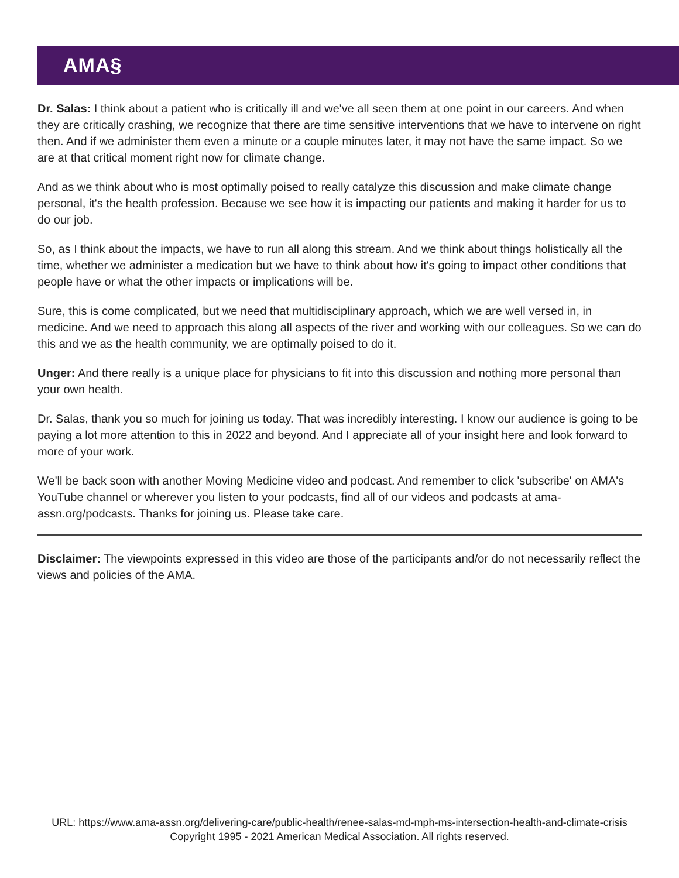AMA§
Dr. Salas: I think about a patient who is critically ill and we've all seen them at one point in our careers. And when they are critically crashing, we recognize that there are time sensitive interventions that we have to intervene on right then. And if we administer them even a minute or a couple minutes later, it may not have the same impact. So we are at that critical moment right now for climate change.
And as we think about who is most optimally poised to really catalyze this discussion and make climate change personal, it's the health profession. Because we see how it is impacting our patients and making it harder for us to do our job.
So, as I think about the impacts, we have to run all along this stream. And we think about things holistically all the time, whether we administer a medication but we have to think about how it's going to impact other conditions that people have or what the other impacts or implications will be.
Sure, this is come complicated, but we need that multidisciplinary approach, which we are well versed in, in medicine. And we need to approach this along all aspects of the river and working with our colleagues. So we can do this and we as the health community, we are optimally poised to do it.
Unger: And there really is a unique place for physicians to fit into this discussion and nothing more personal than your own health.
Dr. Salas, thank you so much for joining us today. That was incredibly interesting. I know our audience is going to be paying a lot more attention to this in 2022 and beyond. And I appreciate all of your insight here and look forward to more of your work.
We'll be back soon with another Moving Medicine video and podcast. And remember to click 'subscribe' on AMA's YouTube channel or wherever you listen to your podcasts, find all of our videos and podcasts at ama-assn.org/podcasts. Thanks for joining us. Please take care.
Disclaimer: The viewpoints expressed in this video are those of the participants and/or do not necessarily reflect the views and policies of the AMA.
URL: https://www.ama-assn.org/delivering-care/public-health/renee-salas-md-mph-ms-intersection-health-and-climate-crisis
Copyright 1995 - 2021 American Medical Association. All rights reserved.